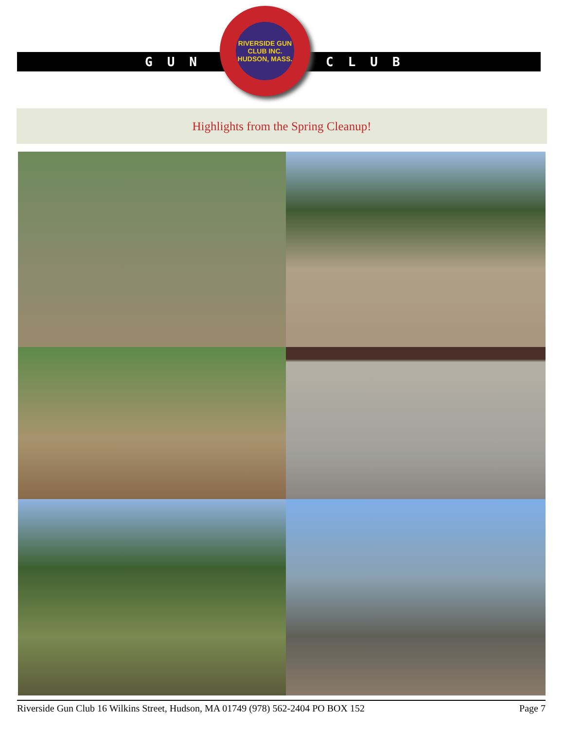GUN CLUB
RIVERSIDE GUN CLUB INC.
HUDSON, MASS.
Highlights from the Spring Cleanup!
Riverside Gun Club 16 Wilkins Street, Hudson, MA 01749 (978) 562-2404 PO BOX 152 Page 7